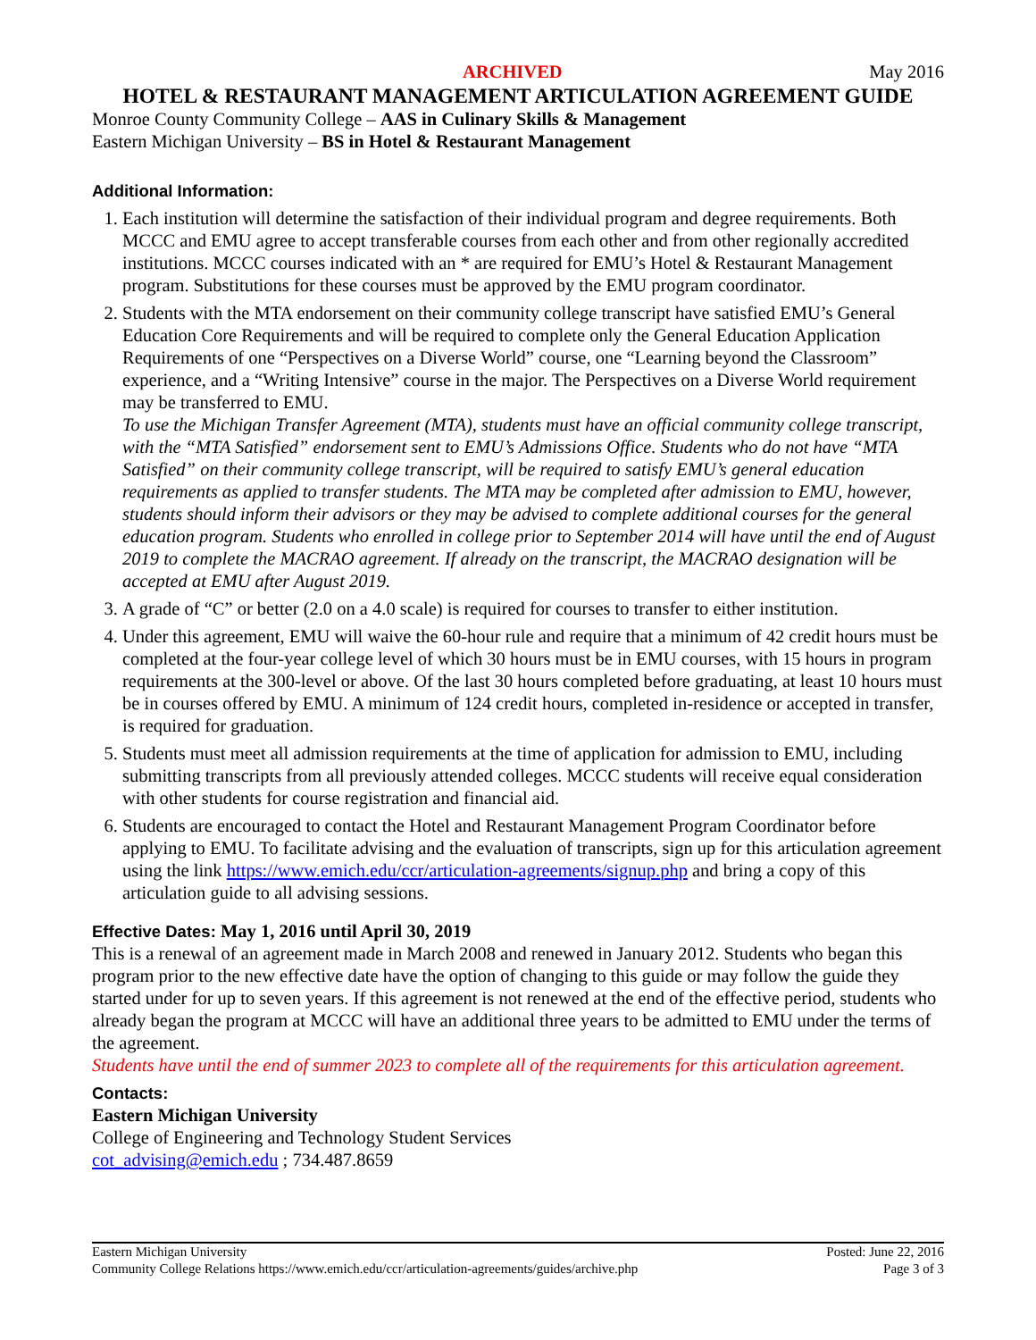ARCHIVED May 2016
HOTEL & RESTAURANT MANAGEMENT ARTICULATION AGREEMENT GUIDE
Monroe County Community College – AAS in Culinary Skills & Management
Eastern Michigan University – BS in Hotel & Restaurant Management
Additional Information:
1. Each institution will determine the satisfaction of their individual program and degree requirements. Both MCCC and EMU agree to accept transferable courses from each other and from other regionally accredited institutions. MCCC courses indicated with an * are required for EMU’s Hotel & Restaurant Management program. Substitutions for these courses must be approved by the EMU program coordinator.
2. Students with the MTA endorsement on their community college transcript have satisfied EMU’s General Education Core Requirements and will be required to complete only the General Education Application Requirements of one “Perspectives on a Diverse World” course, one “Learning beyond the Classroom” experience, and a “Writing Intensive” course in the major. The Perspectives on a Diverse World requirement may be transferred to EMU.
To use the Michigan Transfer Agreement (MTA), students must have an official community college transcript, with the “MTA Satisfied” endorsement sent to EMU’s Admissions Office. Students who do not have “MTA Satisfied” on their community college transcript, will be required to satisfy EMU’s general education requirements as applied to transfer students. The MTA may be completed after admission to EMU, however, students should inform their advisors or they may be advised to complete additional courses for the general education program. Students who enrolled in college prior to September 2014 will have until the end of August 2019 to complete the MACRAO agreement. If already on the transcript, the MACRAO designation will be accepted at EMU after August 2019.
3. A grade of “C” or better (2.0 on a 4.0 scale) is required for courses to transfer to either institution.
4. Under this agreement, EMU will waive the 60-hour rule and require that a minimum of 42 credit hours must be completed at the four-year college level of which 30 hours must be in EMU courses, with 15 hours in program requirements at the 300-level or above. Of the last 30 hours completed before graduating, at least 10 hours must be in courses offered by EMU. A minimum of 124 credit hours, completed in-residence or accepted in transfer, is required for graduation.
5. Students must meet all admission requirements at the time of application for admission to EMU, including submitting transcripts from all previously attended colleges. MCCC students will receive equal consideration with other students for course registration and financial aid.
6. Students are encouraged to contact the Hotel and Restaurant Management Program Coordinator before applying to EMU. To facilitate advising and the evaluation of transcripts, sign up for this articulation agreement using the link https://www.emich.edu/ccr/articulation-agreements/signup.php and bring a copy of this articulation guide to all advising sessions.
Effective Dates: May 1, 2016 until April 30, 2019
This is a renewal of an agreement made in March 2008 and renewed in January 2012. Students who began this program prior to the new effective date have the option of changing to this guide or may follow the guide they started under for up to seven years. If this agreement is not renewed at the end of the effective period, students who already began the program at MCCC will have an additional three years to be admitted to EMU under the terms of the agreement.
Students have until the end of summer 2023 to complete all of the requirements for this articulation agreement.
Contacts:
Eastern Michigan University
College of Engineering and Technology Student Services
cot_advising@emich.edu ; 734.487.8659
Eastern Michigan University Posted: June 22, 2016
Community College Relations https://www.emich.edu/ccr/articulation-agreements/guides/archive.php Page 3 of 3